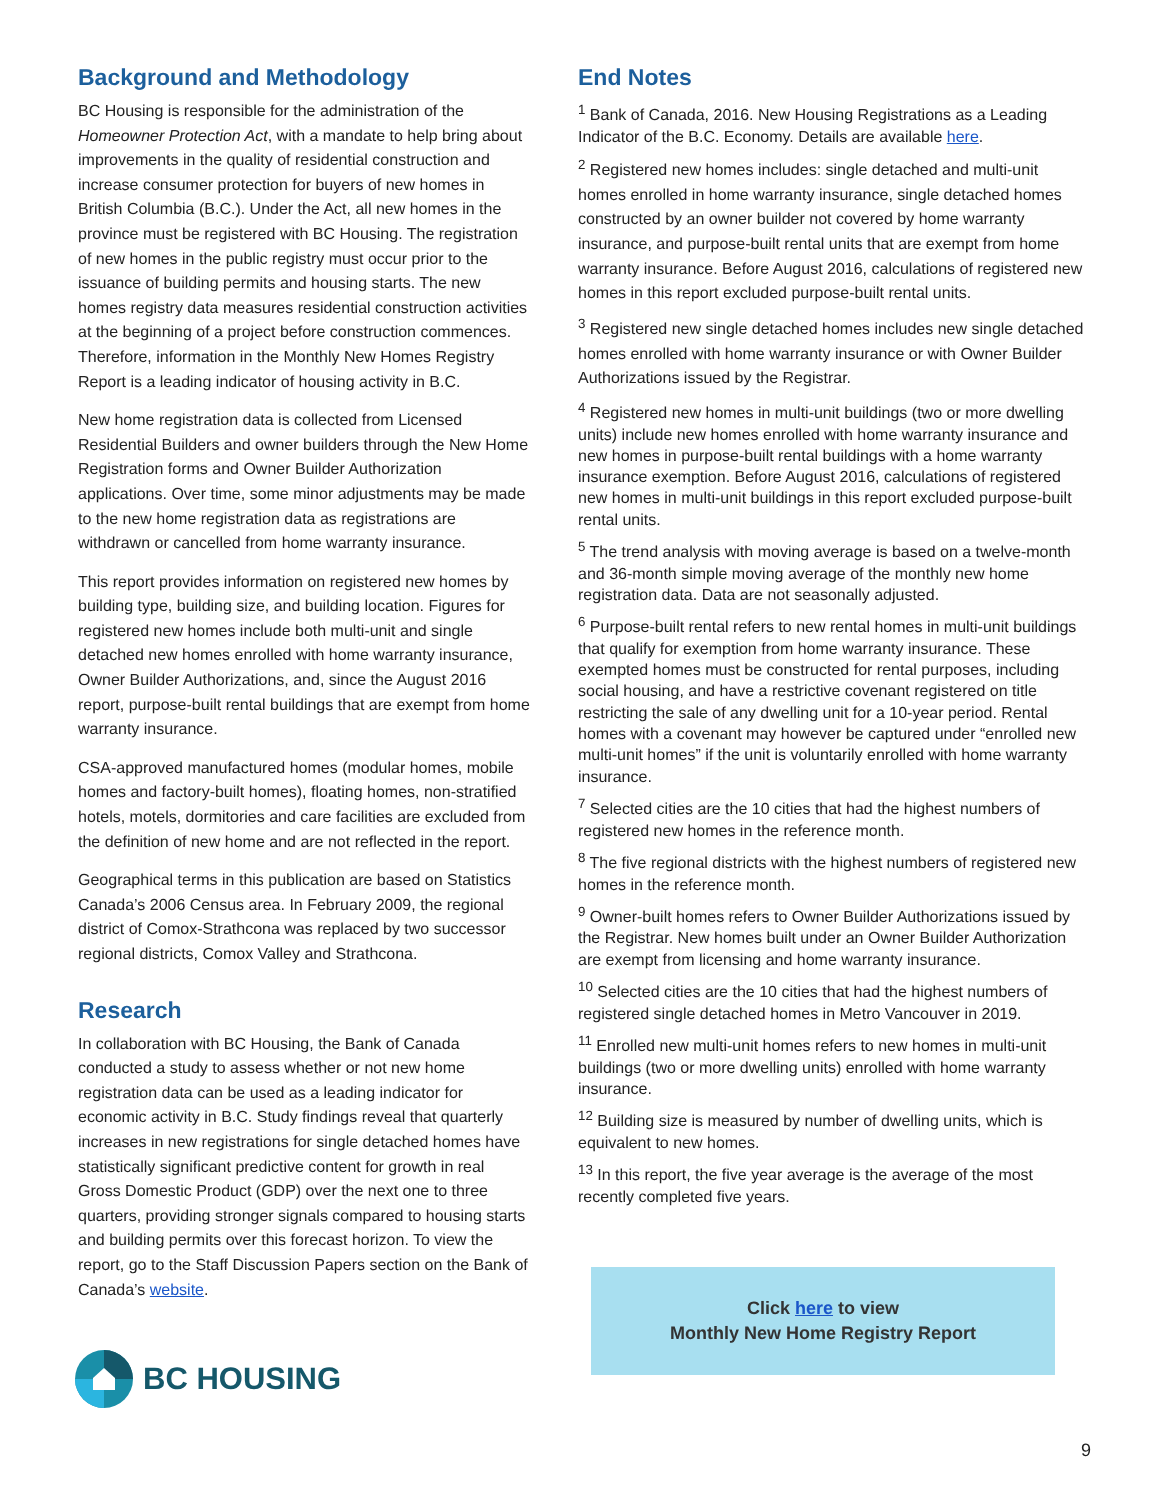Background and Methodology
BC Housing is responsible for the administration of the Homeowner Protection Act, with a mandate to help bring about improvements in the quality of residential construction and increase consumer protection for buyers of new homes in British Columbia (B.C.). Under the Act, all new homes in the province must be registered with BC Housing. The registration of new homes in the public registry must occur prior to the issuance of building permits and housing starts. The new homes registry data measures residential construction activities at the beginning of a project before construction commences. Therefore, information in the Monthly New Homes Registry Report is a leading indicator of housing activity in B.C.
New home registration data is collected from Licensed Residential Builders and owner builders through the New Home Registration forms and Owner Builder Authorization applications. Over time, some minor adjustments may be made to the new home registration data as registrations are withdrawn or cancelled from home warranty insurance.
This report provides information on registered new homes by building type, building size, and building location. Figures for registered new homes include both multi-unit and single detached new homes enrolled with home warranty insurance, Owner Builder Authorizations, and, since the August 2016 report, purpose-built rental buildings that are exempt from home warranty insurance.
CSA-approved manufactured homes (modular homes, mobile homes and factory-built homes), floating homes, non-stratified hotels, motels, dormitories and care facilities are excluded from the definition of new home and are not reflected in the report.
Geographical terms in this publication are based on Statistics Canada’s 2006 Census area. In February 2009, the regional district of Comox-Strathcona was replaced by two successor regional districts, Comox Valley and Strathcona.
Research
In collaboration with BC Housing, the Bank of Canada conducted a study to assess whether or not new home registration data can be used as a leading indicator for economic activity in B.C. Study findings reveal that quarterly increases in new registrations for single detached homes have statistically significant predictive content for growth in real Gross Domestic Product (GDP) over the next one to three quarters, providing stronger signals compared to housing starts and building permits over this forecast horizon. To view the report, go to the Staff Discussion Papers section on the Bank of Canada’s website.
End Notes
<sup>1</sup> Bank of Canada, 2016. New Housing Registrations as a Leading Indicator of the B.C. Economy. Details are available here.
<sup>2</sup> Registered new homes includes: single detached and multi-unit homes enrolled in home warranty insurance, single detached homes constructed by an owner builder not covered by home warranty insurance, and purpose-built rental units that are exempt from home warranty insurance. Before August 2016, calculations of registered new homes in this report excluded purpose-built rental units.
<sup>3</sup> Registered new single detached homes includes new single detached homes enrolled with home warranty insurance or with Owner Builder Authorizations issued by the Registrar.
<sup>4</sup> Registered new homes in multi-unit buildings (two or more dwelling units) include new homes enrolled with home warranty insurance and new homes in purpose-built rental buildings with a home warranty insurance exemption. Before August 2016, calculations of registered new homes in multi-unit buildings in this report excluded purpose-built rental units.
<sup>5</sup> The trend analysis with moving average is based on a twelve-month and 36-month simple moving average of the monthly new home registration data. Data are not seasonally adjusted.
<sup>6</sup> Purpose-built rental refers to new rental homes in multi-unit buildings that qualify for exemption from home warranty insurance. These exempted homes must be constructed for rental purposes, including social housing, and have a restrictive covenant registered on title restricting the sale of any dwelling unit for a 10-year period. Rental homes with a covenant may however be captured under “enrolled new multi-unit homes” if the unit is voluntarily enrolled with home warranty insurance.
<sup>7</sup> Selected cities are the 10 cities that had the highest numbers of registered new homes in the reference month.
<sup>8</sup> The five regional districts with the highest numbers of registered new homes in the reference month.
<sup>9</sup> Owner-built homes refers to Owner Builder Authorizations issued by the Registrar. New homes built under an Owner Builder Authorization are exempt from licensing and home warranty insurance.
<sup>10</sup> Selected cities are the 10 cities that had the highest numbers of registered single detached homes in Metro Vancouver in 2019.
<sup>11</sup> Enrolled new multi-unit homes refers to new homes in multi-unit buildings (two or more dwelling units) enrolled with home warranty insurance.
<sup>12</sup> Building size is measured by number of dwelling units, which is equivalent to new homes.
<sup>13</sup> In this report, the five year average is the average of the most recently completed five years.
Click here to view
Monthly New Home Registry Report
BC HOUSING
9